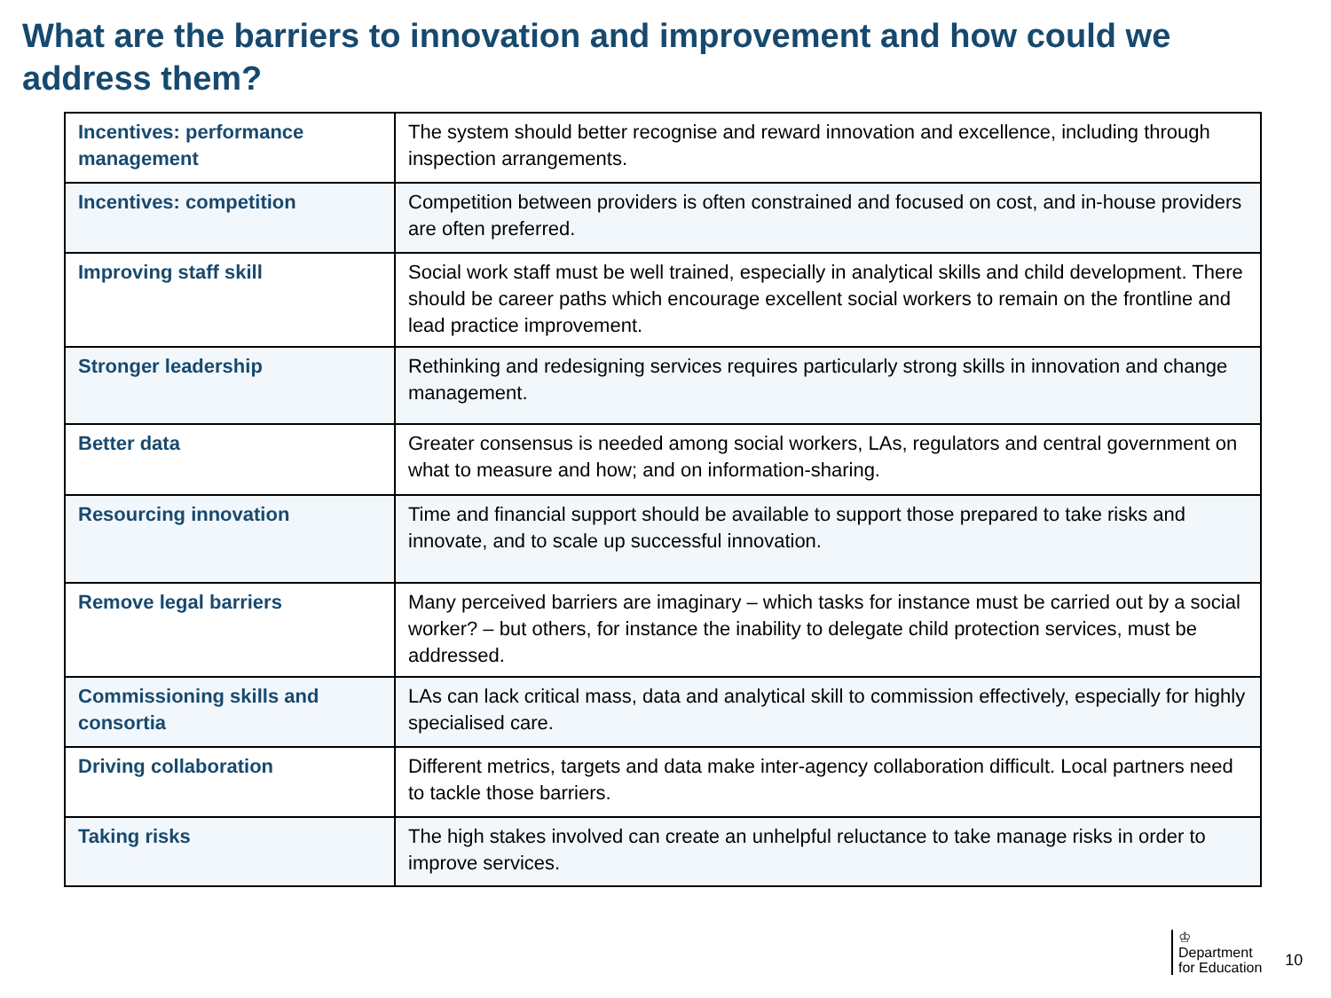What are the barriers to innovation and improvement and how could we address them?
| Incentives: performance management | The system should better recognise and reward innovation and excellence, including through inspection arrangements. |
| Incentives: competition | Competition between providers is often constrained and focused on cost, and in-house providers are often preferred. |
| Improving staff skill | Social work staff must be well trained, especially in analytical skills and child development. There should be career paths which encourage excellent social workers to remain on the frontline and lead practice improvement. |
| Stronger leadership | Rethinking and redesigning services requires particularly strong skills in innovation and change management. |
| Better data | Greater consensus is needed among social workers, LAs, regulators and central government on what to measure and how; and on information-sharing. |
| Resourcing innovation | Time and financial support should be available to support those prepared to take risks and innovate, and to scale up successful innovation. |
| Remove legal barriers | Many perceived barriers are imaginary – which tasks for instance must be carried out by a social worker? – but others, for instance the inability to delegate child protection services, must be addressed. |
| Commissioning skills and consortia | LAs can lack critical mass, data and analytical skill to commission effectively, especially for highly specialised care. |
| Driving collaboration | Different metrics, targets and data make inter-agency collaboration difficult. Local partners need to tackle those barriers. |
| Taking risks | The high stakes involved can create an unhelpful reluctance to take manage risks in order to improve services. |
♔
Department
for Education
10